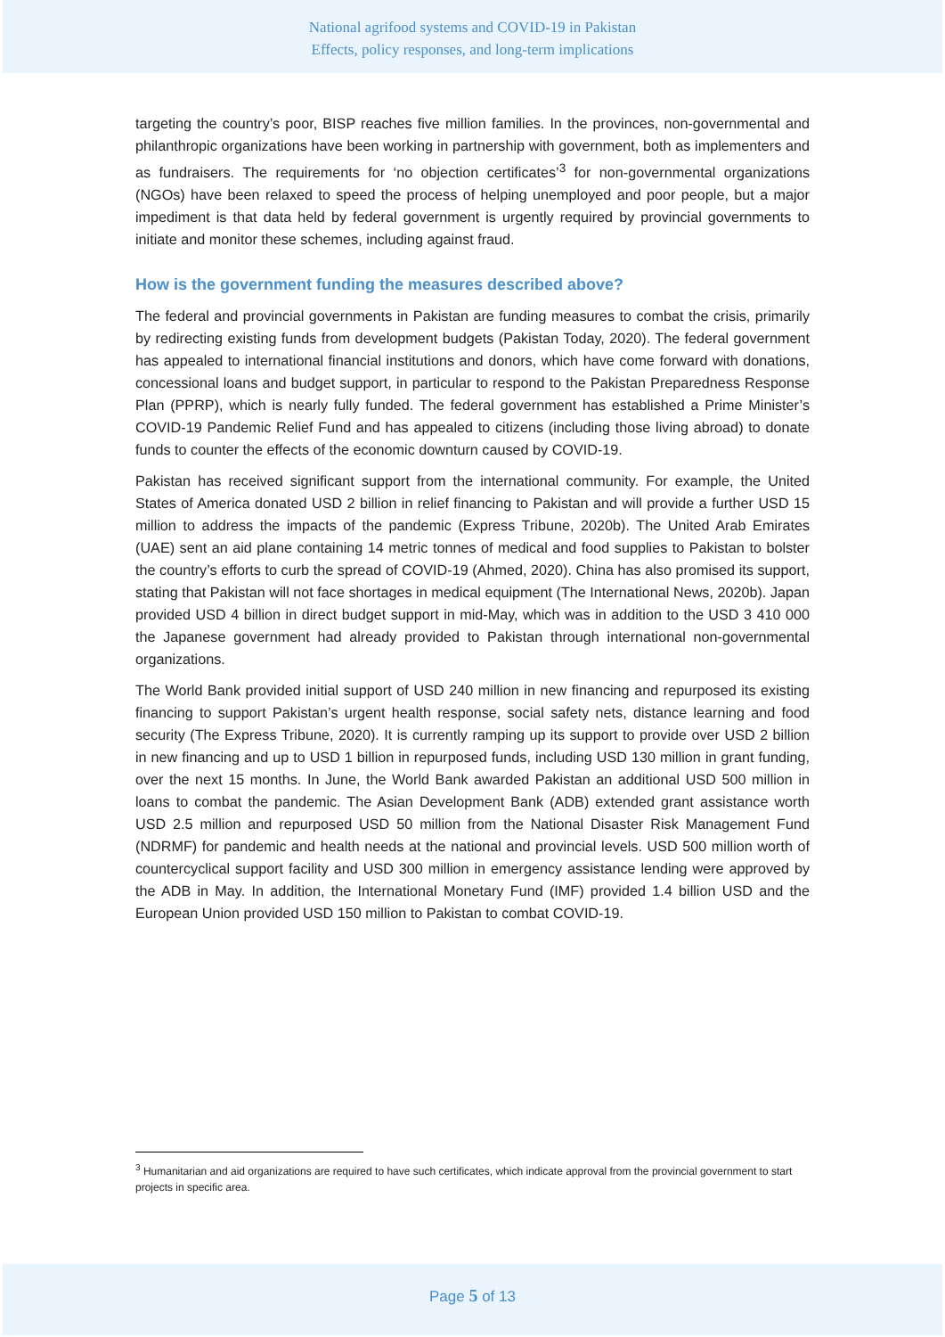National agrifood systems and COVID-19 in Pakistan
Effects, policy responses, and long-term implications
targeting the country’s poor, BISP reaches five million families. In the provinces, non-governmental and philanthropic organizations have been working in partnership with government, both as implementers and as fundraisers. The requirements for ‘no objection certificates’<sup>3</sup> for non-governmental organizations (NGOs) have been relaxed to speed the process of helping unemployed and poor people, but a major impediment is that data held by federal government is urgently required by provincial governments to initiate and monitor these schemes, including against fraud.
How is the government funding the measures described above?
The federal and provincial governments in Pakistan are funding measures to combat the crisis, primarily by redirecting existing funds from development budgets (Pakistan Today, 2020). The federal government has appealed to international financial institutions and donors, which have come forward with donations, concessional loans and budget support, in particular to respond to the Pakistan Preparedness Response Plan (PPRP), which is nearly fully funded. The federal government has established a Prime Minister’s COVID-19 Pandemic Relief Fund and has appealed to citizens (including those living abroad) to donate funds to counter the effects of the economic downturn caused by COVID-19.
Pakistan has received significant support from the international community. For example, the United States of America donated USD 2 billion in relief financing to Pakistan and will provide a further USD 15 million to address the impacts of the pandemic (Express Tribune, 2020b). The United Arab Emirates (UAE) sent an aid plane containing 14 metric tonnes of medical and food supplies to Pakistan to bolster the country’s efforts to curb the spread of COVID-19 (Ahmed, 2020). China has also promised its support, stating that Pakistan will not face shortages in medical equipment (The International News, 2020b). Japan provided USD 4 billion in direct budget support in mid-May, which was in addition to the USD 3 410 000 the Japanese government had already provided to Pakistan through international non-governmental organizations.
The World Bank provided initial support of USD 240 million in new financing and repurposed its existing financing to support Pakistan’s urgent health response, social safety nets, distance learning and food security (The Express Tribune, 2020). It is currently ramping up its support to provide over USD 2 billion in new financing and up to USD 1 billion in repurposed funds, including USD 130 million in grant funding, over the next 15 months. In June, the World Bank awarded Pakistan an additional USD 500 million in loans to combat the pandemic. The Asian Development Bank (ADB) extended grant assistance worth USD 2.5 million and repurposed USD 50 million from the National Disaster Risk Management Fund (NDRMF) for pandemic and health needs at the national and provincial levels. USD 500 million worth of countercyclical support facility and USD 300 million in emergency assistance lending were approved by the ADB in May. In addition, the International Monetary Fund (IMF) provided 1.4 billion USD and the European Union provided USD 150 million to Pakistan to combat COVID-19.
<sup>3</sup> Humanitarian and aid organizations are required to have such certificates, which indicate approval from the provincial government to start projects in specific area.
Page 5 of 13